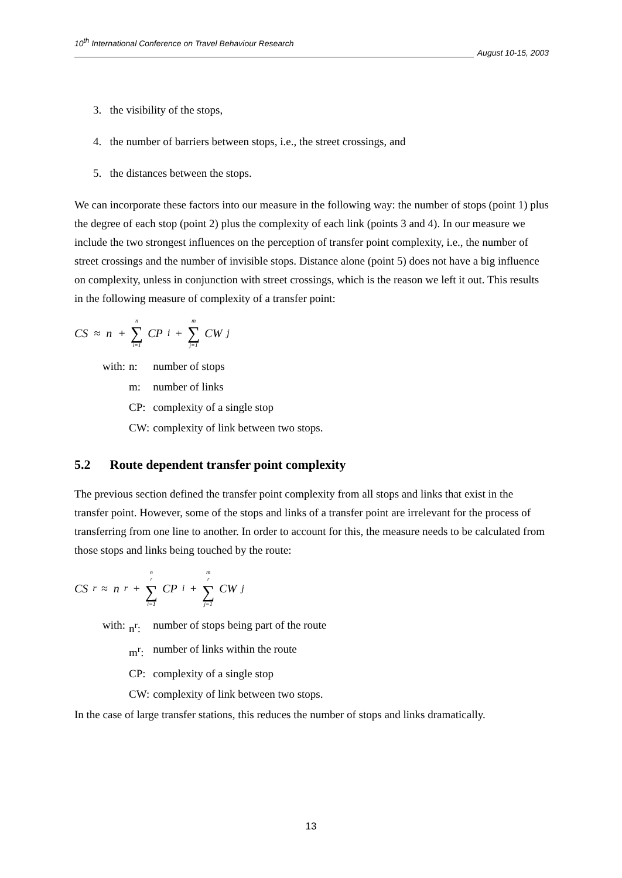10<sup>th</sup> International Conference on Travel Behaviour Research
August 10-15, 2003
3. the visibility of the stops,
4. the number of barriers between stops, i.e., the street crossings, and
5. the distances between the stops.
We can incorporate these factors into our measure in the following way: the number of stops (point 1) plus the degree of each stop (point 2) plus the complexity of each link (points 3 and 4). In our measure we include the two strongest influences on the perception of transfer point complexity, i.e., the number of street crossings and the number of invisible stops. Distance alone (point 5) does not have a big influence on complexity, unless in conjunction with street crossings, which is the reason we left it out. This results in the following measure of complexity of a transfer point:
CS ≈ n + n ∑ i=1 CP<sub>i</sub> + m ∑ j=1 CW<sub>j</sub>
| with: | n: | number of stops |
| | m: | number of links |
| | CP: | complexity of a single stop |
| | CW: | complexity of link between two stops. |
5.2 Route dependent transfer point complexity
The previous section defined the transfer point complexity from all stops and links that exist in the transfer point. However, some of the stops and links of a transfer point are irrelevant for the process of transferring from one line to another. In order to account for this, the measure needs to be calculated from those stops and links being touched by the route:
CS<sup>r</sup> ≈ n<sup>r</sup> + n<sup>r</sup> ∑ i=1 CP<sub>i</sub> + m<sup>r</sup> ∑ j=1 CW<sub>j</sub>
| with: | n<sup>r</sup>: | number of stops being part of the route |
| | m<sup>r</sup>: | number of links within the route |
| | CP: | complexity of a single stop |
| | CW: | complexity of link between two stops. |
In the case of large transfer stations, this reduces the number of stops and links dramatically.
13